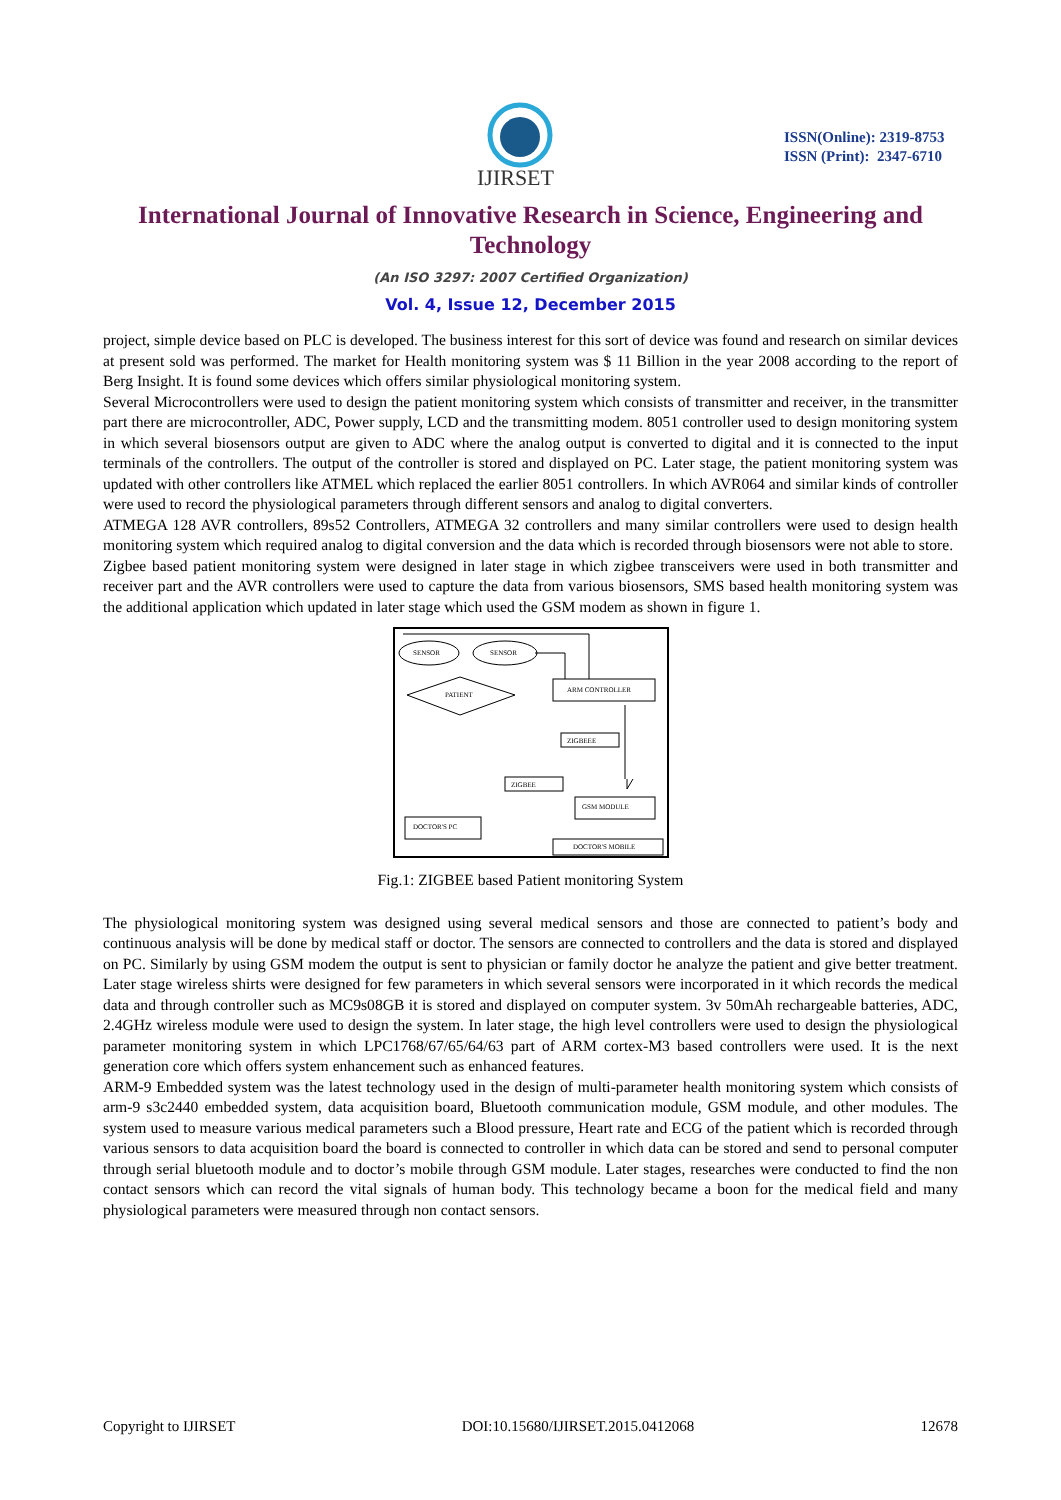IJIRSET
ISSN(Online): 2319-8753
ISSN (Print): 2347-6710
International Journal of Innovative Research in Science, Engineering and Technology
(An ISO 3297: 2007 Certified Organization)
Vol. 4, Issue 12, December 2015
project, simple device based on PLC is developed. The business interest for this sort of device was found and research on similar devices at present sold was performed. The market for Health monitoring system was $ 11 Billion in the year 2008 according to the report of Berg Insight. It is found some devices which offers similar physiological monitoring system.
Several Microcontrollers were used to design the patient monitoring system which consists of transmitter and receiver, in the transmitter part there are microcontroller, ADC, Power supply, LCD and the transmitting modem. 8051 controller used to design monitoring system in which several biosensors output are given to ADC where the analog output is converted to digital and it is connected to the input terminals of the controllers. The output of the controller is stored and displayed on PC. Later stage, the patient monitoring system was updated with other controllers like ATMEL which replaced the earlier 8051 controllers. In which AVR064 and similar kinds of controller were used to record the physiological parameters through different sensors and analog to digital converters.
ATMEGA 128 AVR controllers, 89s52 Controllers, ATMEGA 32 controllers and many similar controllers were used to design health monitoring system which required analog to digital conversion and the data which is recorded through biosensors were not able to store.
Zigbee based patient monitoring system were designed in later stage in which zigbee transceivers were used in both transmitter and receiver part and the AVR controllers were used to capture the data from various biosensors, SMS based health monitoring system was the additional application which updated in later stage which used the GSM modem as shown in figure 1.
SENSOR
SENSOR
PATIENT
ARM CONTROLLER
ZIGBEEE
ZIGBEE
GSM MODULE
DOCTOR'S PC
DOCTOR'S MOBILE
Fig.1: ZIGBEE based Patient monitoring System
The physiological monitoring system was designed using several medical sensors and those are connected to patient’s body and continuous analysis will be done by medical staff or doctor. The sensors are connected to controllers and the data is stored and displayed on PC. Similarly by using GSM modem the output is sent to physician or family doctor he analyze the patient and give better treatment. Later stage wireless shirts were designed for few parameters in which several sensors were incorporated in it which records the medical data and through controller such as MC9s08GB it is stored and displayed on computer system. 3v 50mAh rechargeable batteries, ADC, 2.4GHz wireless module were used to design the system. In later stage, the high level controllers were used to design the physiological parameter monitoring system in which LPC1768/67/65/64/63 part of ARM cortex-M3 based controllers were used. It is the next generation core which offers system enhancement such as enhanced features.
ARM-9 Embedded system was the latest technology used in the design of multi-parameter health monitoring system which consists of arm-9 s3c2440 embedded system, data acquisition board, Bluetooth communication module, GSM module, and other modules. The system used to measure various medical parameters such a Blood pressure, Heart rate and ECG of the patient which is recorded through various sensors to data acquisition board the board is connected to controller in which data can be stored and send to personal computer through serial bluetooth module and to doctor’s mobile through GSM module. Later stages, researches were conducted to find the non contact sensors which can record the vital signals of human body. This technology became a boon for the medical field and many physiological parameters were measured through non contact sensors.
Copyright to IJIRSET DOI:10.15680/IJIRSET.2015.0412068 12678